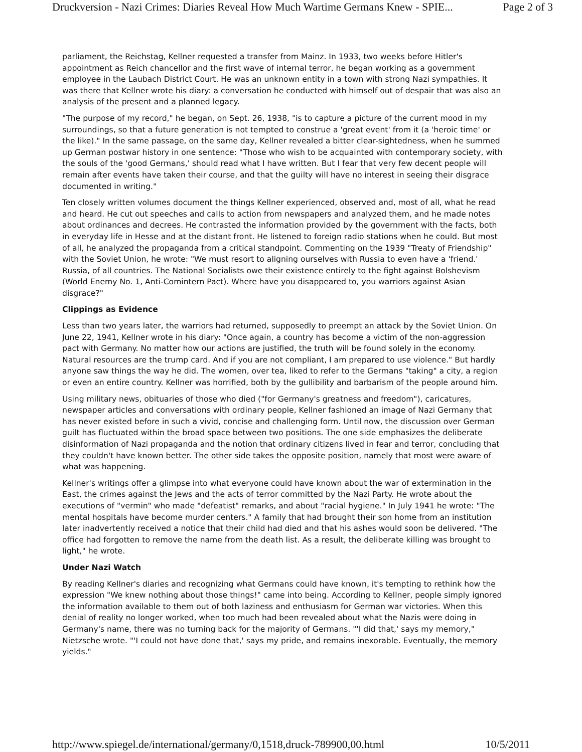Druckversion - Nazi Crimes: Diaries Reveal How Much Wartime Germans Knew - SPIE... Page 2 of 3
parliament, the Reichstag, Kellner requested a transfer from Mainz. In 1933, two weeks before Hitler's appointment as Reich chancellor and the first wave of internal terror, he began working as a government employee in the Laubach District Court. He was an unknown entity in a town with strong Nazi sympathies. It was there that Kellner wrote his diary: a conversation he conducted with himself out of despair that was also an analysis of the present and a planned legacy.
"The purpose of my record," he began, on Sept. 26, 1938, "is to capture a picture of the current mood in my surroundings, so that a future generation is not tempted to construe a 'great event' from it (a 'heroic time' or the like)." In the same passage, on the same day, Kellner revealed a bitter clear-sightedness, when he summed up German postwar history in one sentence: "Those who wish to be acquainted with contemporary society, with the souls of the 'good Germans,' should read what I have written. But I fear that very few decent people will remain after events have taken their course, and that the guilty will have no interest in seeing their disgrace documented in writing."
Ten closely written volumes document the things Kellner experienced, observed and, most of all, what he read and heard. He cut out speeches and calls to action from newspapers and analyzed them, and he made notes about ordinances and decrees. He contrasted the information provided by the government with the facts, both in everyday life in Hesse and at the distant front. He listened to foreign radio stations when he could. But most of all, he analyzed the propaganda from a critical standpoint. Commenting on the 1939 "Treaty of Friendship" with the Soviet Union, he wrote: "We must resort to aligning ourselves with Russia to even have a 'friend.' Russia, of all countries. The National Socialists owe their existence entirely to the fight against Bolshevism (World Enemy No. 1, Anti-Comintern Pact). Where have you disappeared to, you warriors against Asian disgrace?"
Clippings as Evidence
Less than two years later, the warriors had returned, supposedly to preempt an attack by the Soviet Union. On June 22, 1941, Kellner wrote in his diary: "Once again, a country has become a victim of the non-aggression pact with Germany. No matter how our actions are justified, the truth will be found solely in the economy. Natural resources are the trump card. And if you are not compliant, I am prepared to use violence." But hardly anyone saw things the way he did. The women, over tea, liked to refer to the Germans "taking" a city, a region or even an entire country. Kellner was horrified, both by the gullibility and barbarism of the people around him.
Using military news, obituaries of those who died ("for Germany's greatness and freedom"), caricatures, newspaper articles and conversations with ordinary people, Kellner fashioned an image of Nazi Germany that has never existed before in such a vivid, concise and challenging form. Until now, the discussion over German guilt has fluctuated within the broad space between two positions. The one side emphasizes the deliberate disinformation of Nazi propaganda and the notion that ordinary citizens lived in fear and terror, concluding that they couldn't have known better. The other side takes the opposite position, namely that most were aware of what was happening.
Kellner's writings offer a glimpse into what everyone could have known about the war of extermination in the East, the crimes against the Jews and the acts of terror committed by the Nazi Party. He wrote about the executions of "vermin" who made "defeatist" remarks, and about "racial hygiene." In July 1941 he wrote: "The mental hospitals have become murder centers." A family that had brought their son home from an institution later inadvertently received a notice that their child had died and that his ashes would soon be delivered. "The office had forgotten to remove the name from the death list. As a result, the deliberate killing was brought to light," he wrote.
Under Nazi Watch
By reading Kellner's diaries and recognizing what Germans could have known, it's tempting to rethink how the expression "We knew nothing about those things!" came into being. According to Kellner, people simply ignored the information available to them out of both laziness and enthusiasm for German war victories. When this denial of reality no longer worked, when too much had been revealed about what the Nazis were doing in Germany's name, there was no turning back for the majority of Germans. "'I did that,' says my memory," Nietzsche wrote. "'I could not have done that,' says my pride, and remains inexorable. Eventually, the memory yields."
http://www.spiegel.de/international/germany/0,1518,druck-789900,00.html 10/5/2011